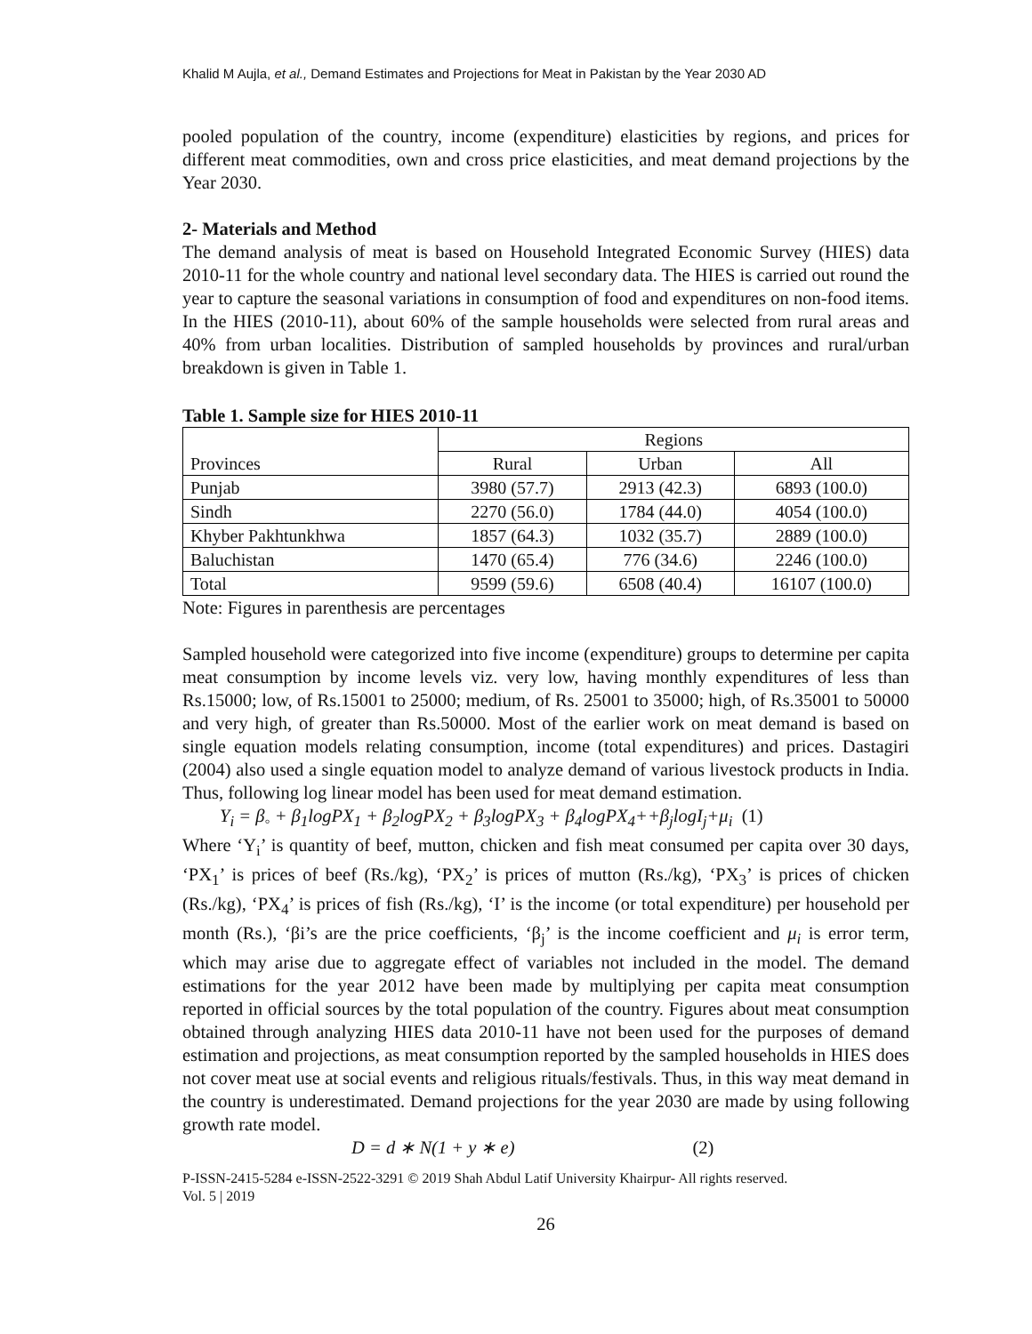Khalid M Aujla, et al., Demand Estimates and Projections for Meat in Pakistan by the Year 2030 AD
pooled population of the country, income (expenditure) elasticities by regions, and prices for different meat commodities, own and cross price elasticities, and meat demand projections by the Year 2030.
2- Materials and Method
The demand analysis of meat is based on Household Integrated Economic Survey (HIES) data 2010-11 for the whole country and national level secondary data. The HIES is carried out round the year to capture the seasonal variations in consumption of food and expenditures on non-food items. In the HIES (2010-11), about 60% of the sample households were selected from rural areas and 40% from urban localities. Distribution of sampled households by provinces and rural/urban breakdown is given in Table 1.
Table 1. Sample size for HIES 2010-11
| Provinces | Regions | | |
| | Rural | Urban | All |
| Punjab | 3980 (57.7) | 2913 (42.3) | 6893 (100.0) |
| Sindh | 2270 (56.0) | 1784 (44.0) | 4054 (100.0) |
| Khyber Pakhtunkhwa | 1857 (64.3) | 1032 (35.7) | 2889 (100.0) |
| Baluchistan | 1470 (65.4) | 776 (34.6) | 2246 (100.0) |
| Total | 9599 (59.6) | 6508 (40.4) | 16107 (100.0) |
Note: Figures in parenthesis are percentages
Sampled household were categorized into five income (expenditure) groups to determine per capita meat consumption by income levels viz. very low, having monthly expenditures of less than Rs.15000; low, of Rs.15001 to 25000; medium, of Rs. 25001 to 35000; high, of Rs.35001 to 50000 and very high, of greater than Rs.50000. Most of the earlier work on meat demand is based on single equation models relating consumption, income (total expenditures) and prices. Dastagiri (2004) also used a single equation model to analyze demand of various livestock products in India. Thus, following log linear model has been used for meat demand estimation.
Y<sub>i</sub> = β<sub>◦</sub> + β<sub>1</sub>logPX<sub>1</sub> + β<sub>2</sub>logPX<sub>2</sub> + β<sub>3</sub>logPX<sub>3</sub> + β<sub>4</sub>logPX<sub>4</sub>++β<sub>j</sub>logI<sub>j</sub>+μ<sub>i</sub> (1)
Where ‘Y<sub>i</sub>’ is quantity of beef, mutton, chicken and fish meat consumed per capita over 30 days, ‘PX<sub>1</sub>’ is prices of beef (Rs./kg), ‘PX<sub>2</sub>’ is prices of mutton (Rs./kg), ‘PX<sub>3</sub>’ is prices of chicken (Rs./kg), ‘PX<sub>4</sub>’ is prices of fish (Rs./kg), ‘I’ is the income (or total expenditure) per household per month (Rs.), ‘βi’s are the price coefficients, ‘β<sub>j</sub>’ is the income coefficient and μ<sub>i</sub> is error term, which may arise due to aggregate effect of variables not included in the model. The demand estimations for the year 2012 have been made by multiplying per capita meat consumption reported in official sources by the total population of the country. Figures about meat consumption obtained through analyzing HIES data 2010-11 have not been used for the purposes of demand estimation and projections, as meat consumption reported by the sampled households in HIES does not cover meat use at social events and religious rituals/festivals. Thus, in this way meat demand in the country is underestimated. Demand projections for the year 2030 are made by using following growth rate model.
D = d ∗ N(1 + y ∗ e) (2)
P-ISSN-2415-5284 e-ISSN-2522-3291 © 2019 Shah Abdul Latif University Khairpur- All rights reserved.
Vol. 5 | 2019
26